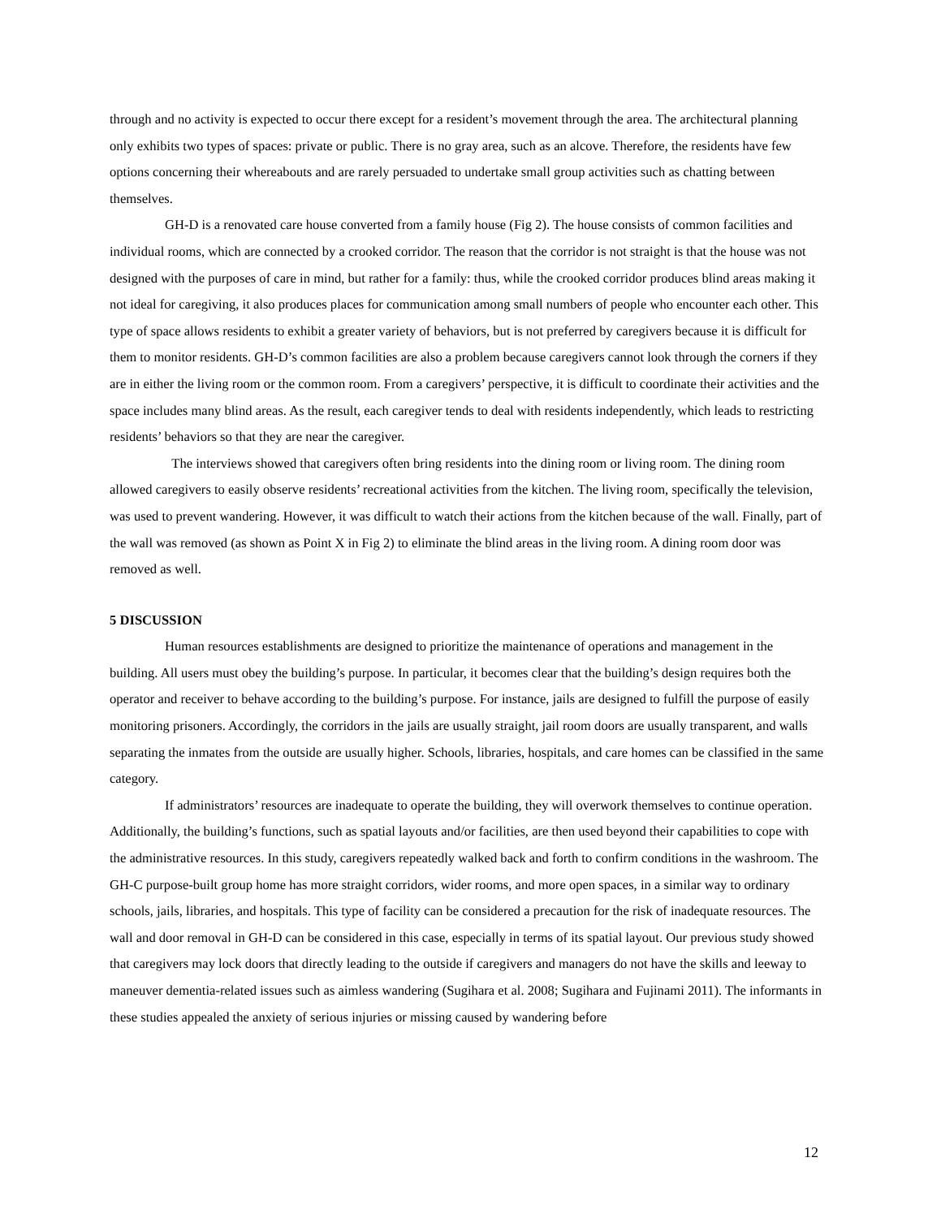through and no activity is expected to occur there except for a resident’s movement through the area. The architectural planning only exhibits two types of spaces: private or public. There is no gray area, such as an alcove. Therefore, the residents have few options concerning their whereabouts and are rarely persuaded to undertake small group activities such as chatting between themselves.
GH-D is a renovated care house converted from a family house (Fig 2). The house consists of common facilities and individual rooms, which are connected by a crooked corridor. The reason that the corridor is not straight is that the house was not designed with the purposes of care in mind, but rather for a family: thus, while the crooked corridor produces blind areas making it not ideal for caregiving, it also produces places for communication among small numbers of people who encounter each other. This type of space allows residents to exhibit a greater variety of behaviors, but is not preferred by caregivers because it is difficult for them to monitor residents. GH-D’s common facilities are also a problem because caregivers cannot look through the corners if they are in either the living room or the common room. From a caregivers’ perspective, it is difficult to coordinate their activities and the space includes many blind areas. As the result, each caregiver tends to deal with residents independently, which leads to restricting residents’ behaviors so that they are near the caregiver.
The interviews showed that caregivers often bring residents into the dining room or living room. The dining room allowed caregivers to easily observe residents’ recreational activities from the kitchen. The living room, specifically the television, was used to prevent wandering. However, it was difficult to watch their actions from the kitchen because of the wall. Finally, part of the wall was removed (as shown as Point X in Fig 2) to eliminate the blind areas in the living room. A dining room door was removed as well.
5 DISCUSSION
Human resources establishments are designed to prioritize the maintenance of operations and management in the building. All users must obey the building’s purpose. In particular, it becomes clear that the building’s design requires both the operator and receiver to behave according to the building’s purpose. For instance, jails are designed to fulfill the purpose of easily monitoring prisoners. Accordingly, the corridors in the jails are usually straight, jail room doors are usually transparent, and walls separating the inmates from the outside are usually higher. Schools, libraries, hospitals, and care homes can be classified in the same category.
If administrators’ resources are inadequate to operate the building, they will overwork themselves to continue operation. Additionally, the building’s functions, such as spatial layouts and/or facilities, are then used beyond their capabilities to cope with the administrative resources. In this study, caregivers repeatedly walked back and forth to confirm conditions in the washroom. The GH-C purpose-built group home has more straight corridors, wider rooms, and more open spaces, in a similar way to ordinary schools, jails, libraries, and hospitals. This type of facility can be considered a precaution for the risk of inadequate resources. The wall and door removal in GH-D can be considered in this case, especially in terms of its spatial layout. Our previous study showed that caregivers may lock doors that directly leading to the outside if caregivers and managers do not have the skills and leeway to maneuver dementia-related issues such as aimless wandering (Sugihara et al. 2008; Sugihara and Fujinami 2011). The informants in these studies appealed the anxiety of serious injuries or missing caused by wandering before
12